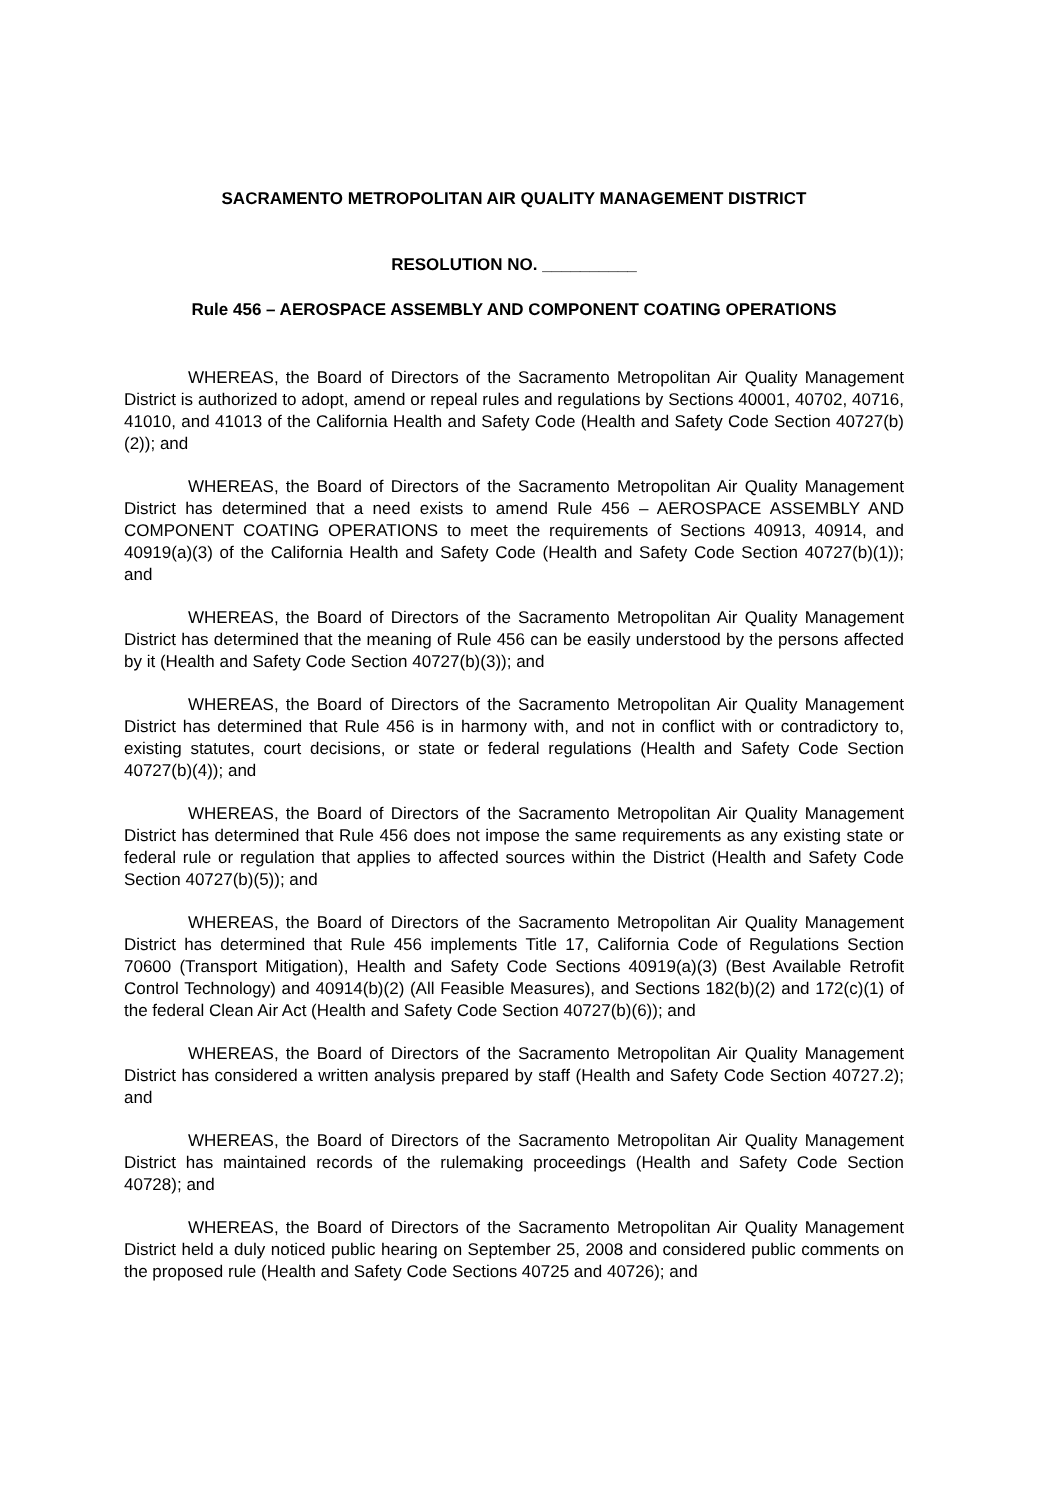SACRAMENTO METROPOLITAN AIR QUALITY MANAGEMENT DISTRICT
RESOLUTION NO. __________
Rule 456 – AEROSPACE ASSEMBLY AND COMPONENT COATING OPERATIONS
WHEREAS, the Board of Directors of the Sacramento Metropolitan Air Quality Management District is authorized to adopt, amend or repeal rules and regulations by Sections 40001, 40702, 40716, 41010, and 41013 of the California Health and Safety Code (Health and Safety Code Section 40727(b)(2)); and
WHEREAS, the Board of Directors of the Sacramento Metropolitan Air Quality Management District has determined that a need exists to amend Rule 456 – AEROSPACE ASSEMBLY AND COMPONENT COATING OPERATIONS to meet the requirements of Sections 40913, 40914, and 40919(a)(3) of the California Health and Safety Code (Health and Safety Code Section 40727(b)(1)); and
WHEREAS, the Board of Directors of the Sacramento Metropolitan Air Quality Management District has determined that the meaning of Rule 456 can be easily understood by the persons affected by it (Health and Safety Code Section 40727(b)(3)); and
WHEREAS, the Board of Directors of the Sacramento Metropolitan Air Quality Management District has determined that Rule 456 is in harmony with, and not in conflict with or contradictory to, existing statutes, court decisions, or state or federal regulations (Health and Safety Code Section 40727(b)(4)); and
WHEREAS, the Board of Directors of the Sacramento Metropolitan Air Quality Management District has determined that Rule 456 does not impose the same requirements as any existing state or federal rule or regulation that applies to affected sources within the District (Health and Safety Code Section 40727(b)(5)); and
WHEREAS, the Board of Directors of the Sacramento Metropolitan Air Quality Management District has determined that Rule 456 implements Title 17, California Code of Regulations Section 70600 (Transport Mitigation), Health and Safety Code Sections 40919(a)(3) (Best Available Retrofit Control Technology) and 40914(b)(2) (All Feasible Measures), and Sections 182(b)(2) and 172(c)(1) of the federal Clean Air Act (Health and Safety Code Section 40727(b)(6)); and
WHEREAS, the Board of Directors of the Sacramento Metropolitan Air Quality Management District has considered a written analysis prepared by staff (Health and Safety Code Section 40727.2); and
WHEREAS, the Board of Directors of the Sacramento Metropolitan Air Quality Management District has maintained records of the rulemaking proceedings (Health and Safety Code Section 40728); and
WHEREAS, the Board of Directors of the Sacramento Metropolitan Air Quality Management District held a duly noticed public hearing on September 25, 2008 and considered public comments on the proposed rule (Health and Safety Code Sections 40725 and 40726); and